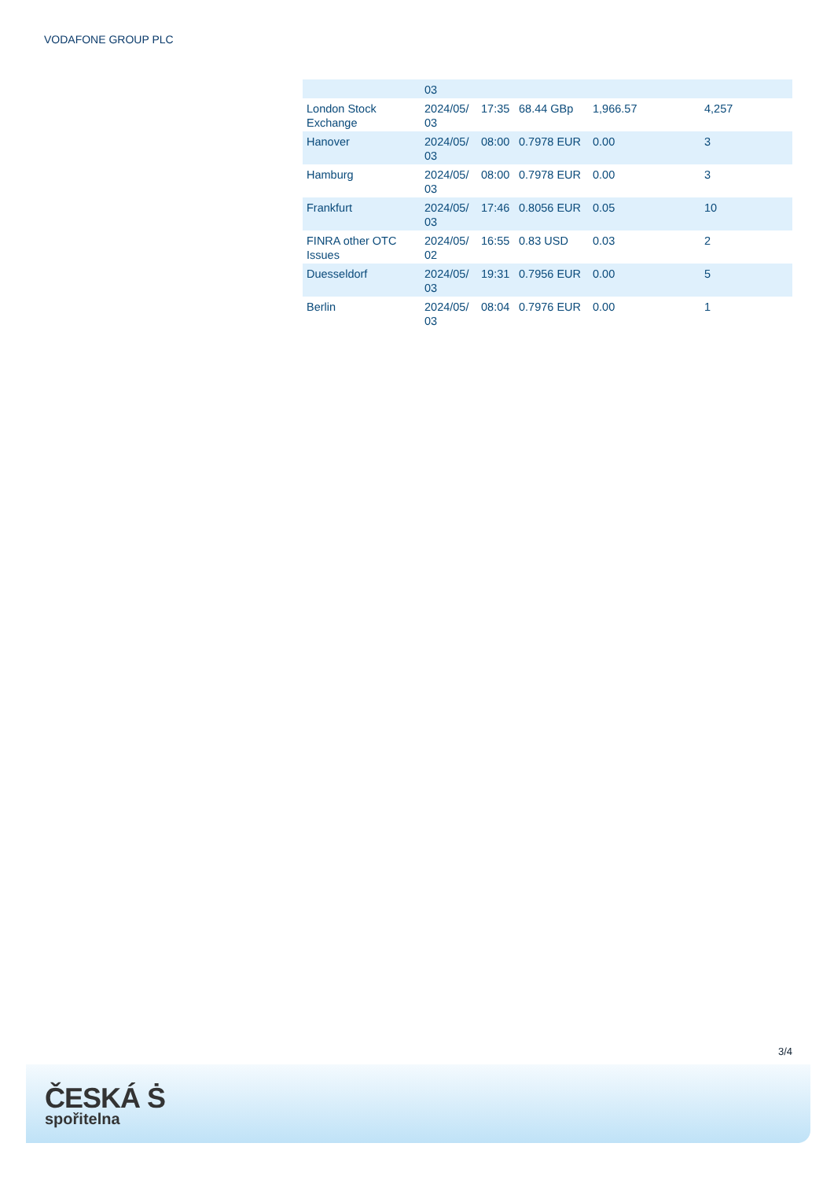VODAFONE GROUP PLC
| | 03 | | | | |
| London Stock Exchange | 2024/05/ 03 | 17:35 | 68.44 GBp | 1,966.57 | 4,257 |
| Hanover | 2024/05/ 03 | 08:00 | 0.7978 EUR | 0.00 | 3 |
| Hamburg | 2024/05/ 03 | 08:00 | 0.7978 EUR | 0.00 | 3 |
| Frankfurt | 2024/05/ 03 | 17:46 | 0.8056 EUR | 0.05 | 10 |
| FINRA other OTC Issues | 2024/05/ 02 | 16:55 | 0.83 USD | 0.03 | 2 |
| Duesseldorf | 2024/05/ 03 | 19:31 | 0.7956 EUR | 0.00 | 5 |
| Berlin | 2024/05/ 03 | 08:04 | 0.7976 EUR | 0.00 | 1 |
3/4
ČESKÁ Ṡ
spořitelna